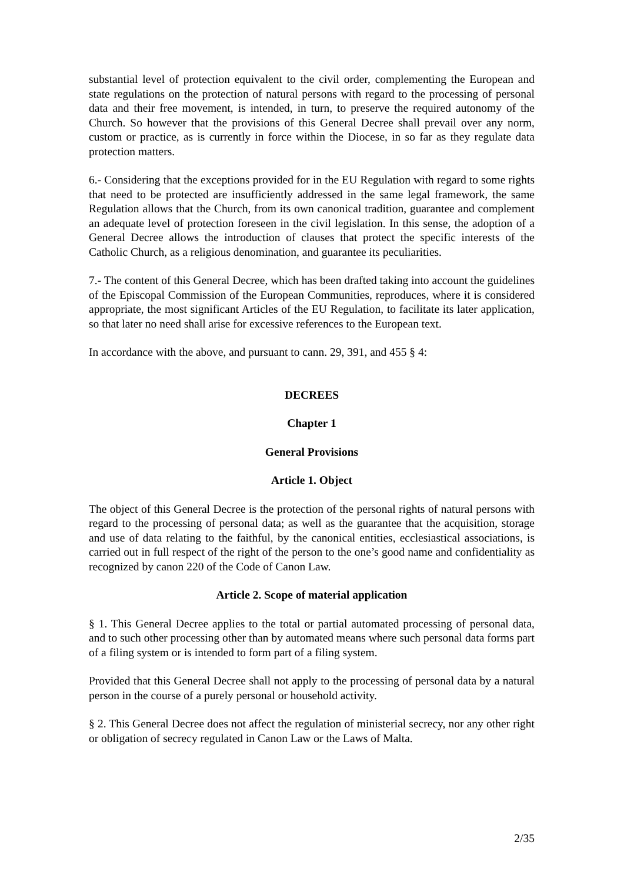substantial level of protection equivalent to the civil order, complementing the European and state regulations on the protection of natural persons with regard to the processing of personal data and their free movement, is intended, in turn, to preserve the required autonomy of the Church. So however that the provisions of this General Decree shall prevail over any norm, custom or practice, as is currently in force within the Diocese, in so far as they regulate data protection matters.
6.- Considering that the exceptions provided for in the EU Regulation with regard to some rights that need to be protected are insufficiently addressed in the same legal framework, the same Regulation allows that the Church, from its own canonical tradition, guarantee and complement an adequate level of protection foreseen in the civil legislation. In this sense, the adoption of a General Decree allows the introduction of clauses that protect the specific interests of the Catholic Church, as a religious denomination, and guarantee its peculiarities.
7.- The content of this General Decree, which has been drafted taking into account the guidelines of the Episcopal Commission of the European Communities, reproduces, where it is considered appropriate, the most significant Articles of the EU Regulation, to facilitate its later application, so that later no need shall arise for excessive references to the European text.
In accordance with the above, and pursuant to cann. 29, 391, and 455 § 4:
DECREES
Chapter 1
General Provisions
Article 1. Object
The object of this General Decree is the protection of the personal rights of natural persons with regard to the processing of personal data; as well as the guarantee that the acquisition, storage and use of data relating to the faithful, by the canonical entities, ecclesiastical associations, is carried out in full respect of the right of the person to the one’s good name and confidentiality as recognized by canon 220 of the Code of Canon Law.
Article 2. Scope of material application
§ 1. This General Decree applies to the total or partial automated processing of personal data, and to such other processing other than by automated means where such personal data forms part of a filing system or is intended to form part of a filing system.
Provided that this General Decree shall not apply to the processing of personal data by a natural person in the course of a purely personal or household activity.
§ 2. This General Decree does not affect the regulation of ministerial secrecy, nor any other right or obligation of secrecy regulated in Canon Law or the Laws of Malta.
2/35